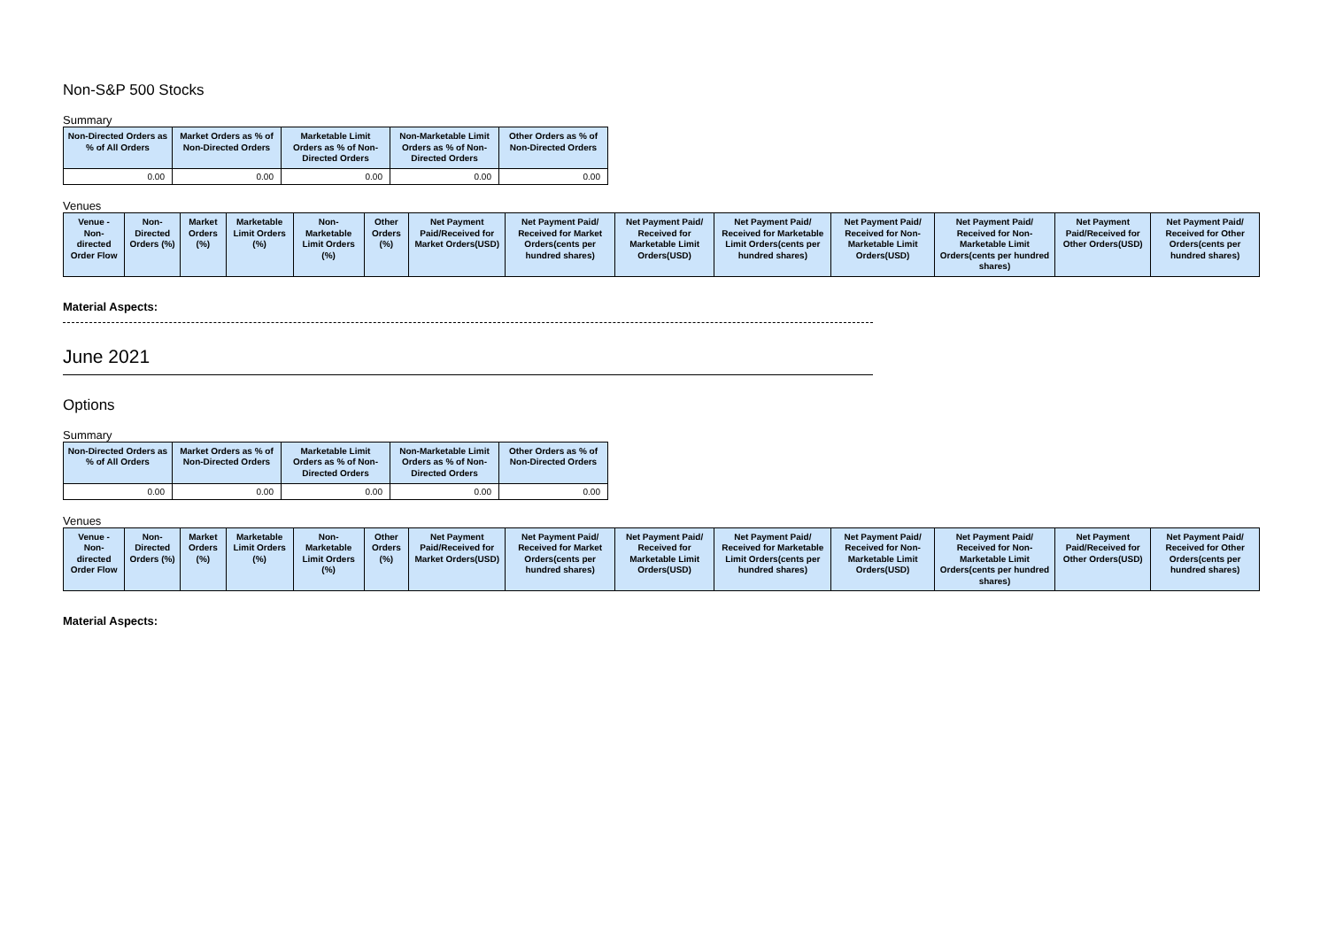Non-S&P 500 Stocks
Summary
| Non-Directed Orders as % of All Orders | Market Orders as % of Non-Directed Orders | Marketable Limit Orders as % of Non-Directed Orders | Non-Marketable Limit Orders as % of Non-Directed Orders | Other Orders as % of Non-Directed Orders |
| --- | --- | --- | --- | --- |
| 0.00 | 0.00 | 0.00 | 0.00 | 0.00 |
Venues
| Venue - Non-directed Order Flow | Non-Directed Orders (%) | Market Orders (%) | Marketable Limit Orders (%) | Non-Marketable Limit Orders (%) | Other Orders (%) | Net Payment Paid/Received for Market Orders(USD) | Net Payment Paid/ Received for Market Orders(cents per hundred shares) | Net Payment Paid/ Received for Marketable Limit Orders(USD) | Net Payment Paid/ Received for Marketable Limit Orders(cents per hundred shares) | Net Payment Paid/ Received for Non-Marketable Limit Orders(USD) | Net Payment Paid/ Received for Non-Marketable Limit Orders(cents per hundred shares) | Net Payment Paid/Received for Other Orders(USD) | Net Payment Paid/ Received for Other Orders(cents per hundred shares) |
| --- | --- | --- | --- | --- | --- | --- | --- | --- | --- | --- | --- | --- | --- |
Material Aspects:
June 2021
Options
Summary
| Non-Directed Orders as % of All Orders | Market Orders as % of Non-Directed Orders | Marketable Limit Orders as % of Non-Directed Orders | Non-Marketable Limit Orders as % of Non-Directed Orders | Other Orders as % of Non-Directed Orders |
| --- | --- | --- | --- | --- |
| 0.00 | 0.00 | 0.00 | 0.00 | 0.00 |
Venues
| Venue - Non-directed Order Flow | Non-Directed Orders (%) | Market Orders (%) | Marketable Limit Orders (%) | Non-Marketable Limit Orders (%) | Other Orders (%) | Net Payment Paid/Received for Market Orders(USD) | Net Payment Paid/ Received for Market Orders(cents per hundred shares) | Net Payment Paid/ Received for Marketable Limit Orders(USD) | Net Payment Paid/ Received for Marketable Limit Orders(cents per hundred shares) | Net Payment Paid/ Received for Non-Marketable Limit Orders(USD) | Net Payment Paid/ Received for Non-Marketable Limit Orders(cents per hundred shares) | Net Payment Paid/Received for Other Orders(USD) | Net Payment Paid/ Received for Other Orders(cents per hundred shares) |
| --- | --- | --- | --- | --- | --- | --- | --- | --- | --- | --- | --- | --- | --- |
Material Aspects: